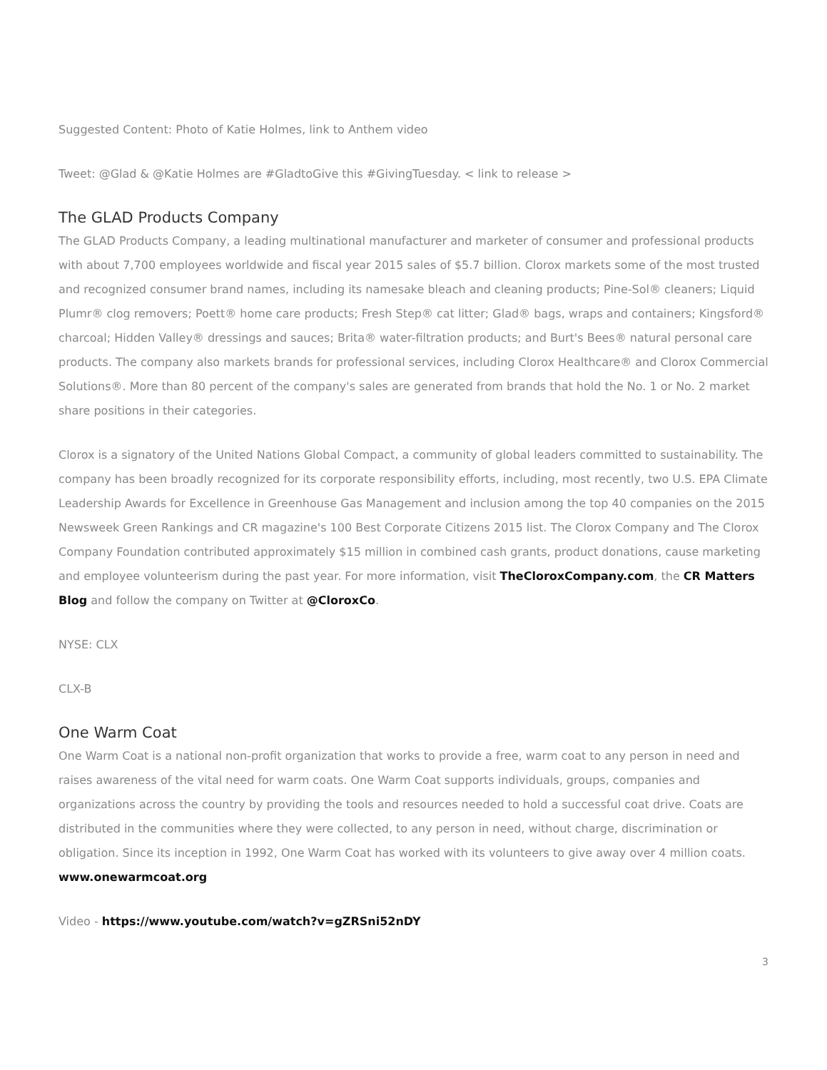Suggested Content: Photo of Katie Holmes, link to Anthem video
Tweet: @Glad & @Katie Holmes are #GladtoGive this #GivingTuesday. < link to release >
The GLAD Products Company
The GLAD Products Company, a leading multinational manufacturer and marketer of consumer and professional products with about 7,700 employees worldwide and fiscal year 2015 sales of $5.7 billion. Clorox markets some of the most trusted and recognized consumer brand names, including its namesake bleach and cleaning products; Pine-Sol® cleaners; Liquid Plumr® clog removers; Poett® home care products; Fresh Step® cat litter; Glad® bags, wraps and containers; Kingsford® charcoal; Hidden Valley® dressings and sauces; Brita® water-filtration products; and Burt's Bees® natural personal care products. The company also markets brands for professional services, including Clorox Healthcare® and Clorox Commercial Solutions®. More than 80 percent of the company's sales are generated from brands that hold the No. 1 or No. 2 market share positions in their categories.
Clorox is a signatory of the United Nations Global Compact, a community of global leaders committed to sustainability. The company has been broadly recognized for its corporate responsibility efforts, including, most recently, two U.S. EPA Climate Leadership Awards for Excellence in Greenhouse Gas Management and inclusion among the top 40 companies on the 2015 Newsweek Green Rankings and CR magazine's 100 Best Corporate Citizens 2015 list. The Clorox Company and The Clorox Company Foundation contributed approximately $15 million in combined cash grants, product donations, cause marketing and employee volunteerism during the past year. For more information, visit TheCloroxCompany.com, the CR Matters Blog and follow the company on Twitter at @CloroxCo.
NYSE: CLX
CLX-B
One Warm Coat
One Warm Coat is a national non-profit organization that works to provide a free, warm coat to any person in need and raises awareness of the vital need for warm coats. One Warm Coat supports individuals, groups, companies and organizations across the country by providing the tools and resources needed to hold a successful coat drive. Coats are distributed in the communities where they were collected, to any person in need, without charge, discrimination or obligation. Since its inception in 1992, One Warm Coat has worked with its volunteers to give away over 4 million coats. www.onewarmcoat.org
Video - https://www.youtube.com/watch?v=gZRSni52nDY
3